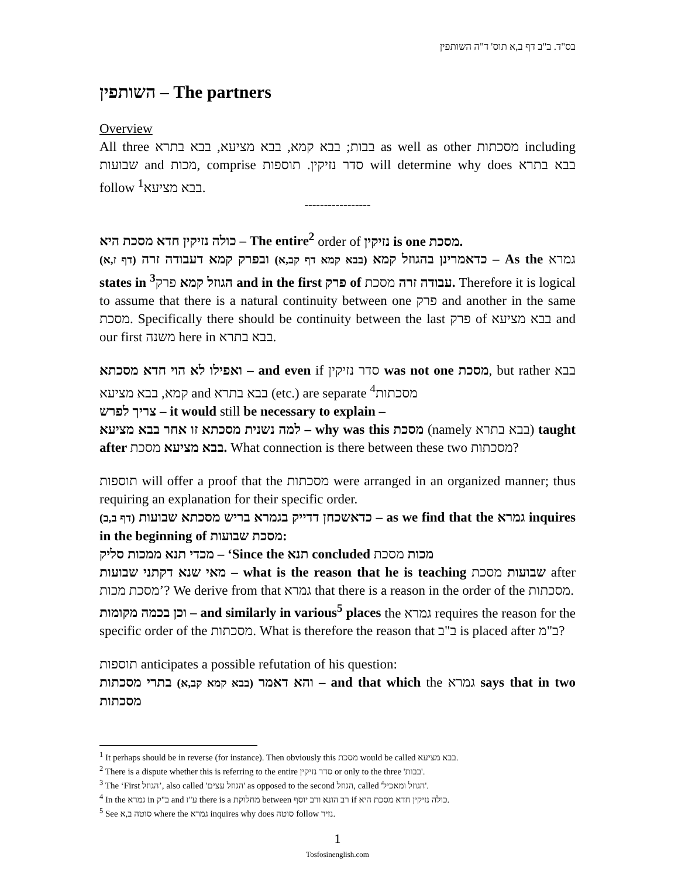בס"ד. ב"ב דף ב,א תוס' ד"ה השותפין
השותפין – The partners
Overview
All three בבות; בבא קמא, בבא מציעא, בבא בתרא as well as other מסכתות including שבועות and מכות, comprise סדר נזיקין. תוספות will determine why does בבא בתרא follow <sup>1</sup>בבא מציעא.
-----------------
כולה נזיקין חדא מסכת היא – The entire<sup>2</sup> order of נזיקין is one מסכת.
כדאמרינן בהגוזל קמא (בבא קמא דף קב,א) ובפרק קמא דעבודה זרה (דף ז,א) – As the גמרא states in <sup>3</sup>הגוזל קמא פרק and in the first פרק of עבודה זרה מסכת. Therefore it is logical to assume that there is a natural continuity between one פרק and another in the same מסכת. Specifically there should be continuity between the last פרק of בבא מציעא and our first משנה here in בבא בתרא.
ואפילו לא הוי חדא מסכתא – and even if סדר נזיקין was not one מסכת, but rather בבא קמא, בבא מציעא and בבא בתרא (etc.) are separate <sup>4</sup>מסכתות
צריך לפרש – it would still be necessary to explain –
למה נשנית מסכתא זו אחר בבא מציעא – why was this מסכת (namely בבא בתרא) taught after בבא מציעא מסכת. What connection is there between these two מסכתות?
תוספות will offer a proof that the מסכתות were arranged in an organized manner; thus requiring an explanation for their specific order.
כדאשכחן דדייק בגמרא בריש מסכתא שבועות (דף ב,ב) – as we find that the גמרא inquires in the beginning of מסכת שבועות:
מכדי תנא ממכות סליק – ‘Since the תנא concluded מכות מסכת
מאי שנא דקתני שבועות – what is the reason that he is teaching שבועות מסכת after מסכת מכות’? We derive from that גמרא that there is a reason in the order of the מסכתות.
וכן בכמה מקומות – and similarly in various<sup>5</sup> places the גמרא requires the reason for the specific order of the מסכתות. What is therefore the reason that ב"ב is placed after ב"מ?
תוספות anticipates a possible refutation of his question:
והא דאמר (בבא קמא קב,א) בתרי מסכתות – and that which the גמרא says that in two מסכתות
<sup>1</sup> It perhaps should be in reverse (for instance). Then obviously this מסכת would be called בבא מציעא.
<sup>2</sup> There is a dispute whether this is referring to the entire סדר נזיקין or only to the three 'בבות'.
<sup>3</sup> The ‘First הגוזל’, also called 'הגוזל עצים' as opposed to the second הגוזל, called 'הגוזל ומאכיל'.
<sup>4</sup> In the גמרא in ב"ק and ע"ז there is a מחלוקת between רב הונא ורב יוסף if כולה נזיקין חדא מסכת היא.
<sup>5</sup> See סוטה ב,א where the גמרא inquires why does סוטה follow נזיר.
1
Tosfosinenglish.com